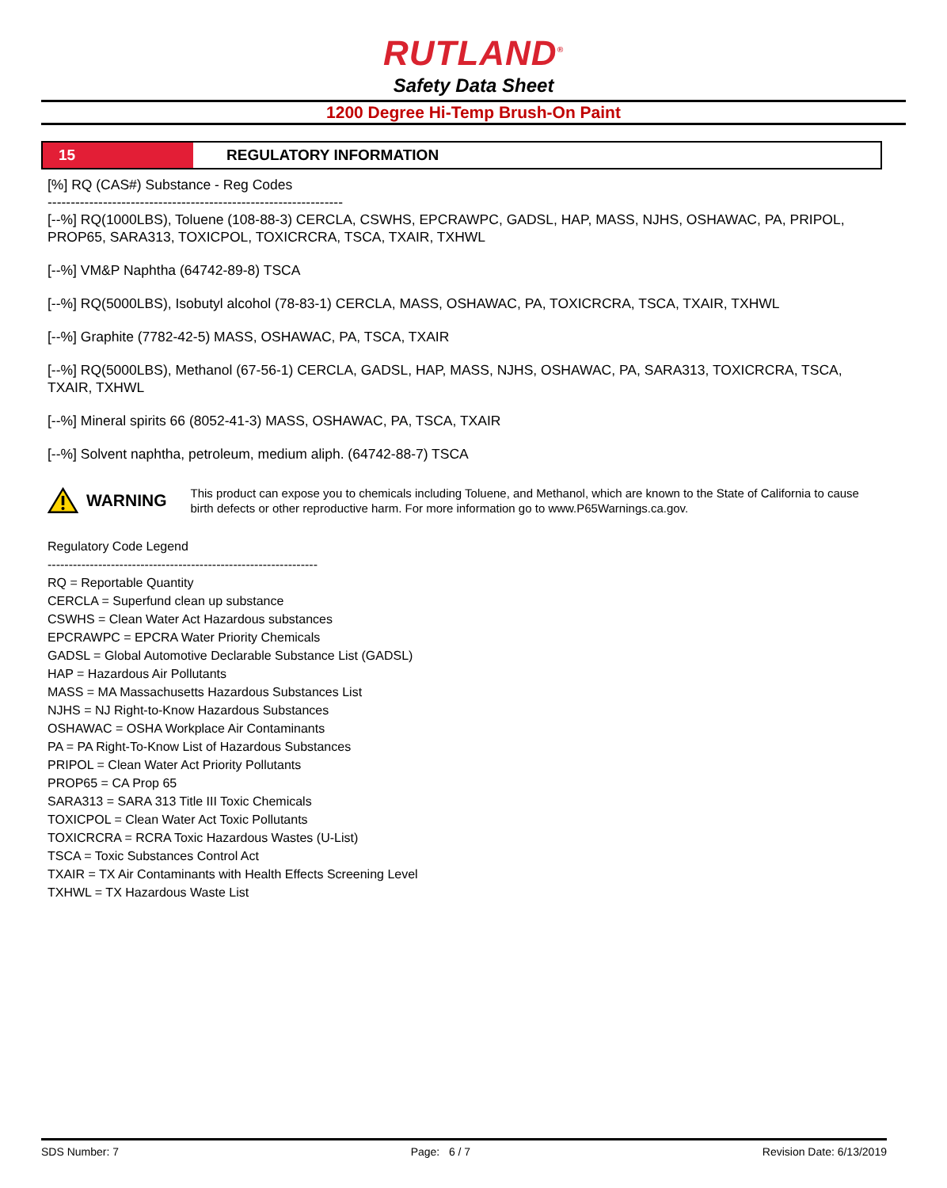RUTLAND<sup>®</sup>
Safety Data Sheet
1200 Degree Hi-Temp Brush-On Paint
15 REGULATORY INFORMATION
[%] RQ (CAS#) Substance - Reg Codes
----------------------------------------------------------------
[--%] RQ(1000LBS), Toluene (108-88-3) CERCLA, CSWHS, EPCRAWPC, GADSL, HAP, MASS, NJHS, OSHAWAC, PA, PRIPOL, PROP65, SARA313, TOXICPOL, TOXICRCRA, TSCA, TXAIR, TXHWL
[--%] VM&P Naphtha (64742-89-8) TSCA
[--%] RQ(5000LBS), Isobutyl alcohol (78-83-1) CERCLA, MASS, OSHAWAC, PA, TOXICRCRA, TSCA, TXAIR, TXHWL
[--%] Graphite (7782-42-5) MASS, OSHAWAC, PA, TSCA, TXAIR
[--%] RQ(5000LBS), Methanol (67-56-1) CERCLA, GADSL, HAP, MASS, NJHS, OSHAWAC, PA, SARA313, TOXICRCRA, TSCA, TXAIR, TXHWL
[--%] Mineral spirits 66 (8052-41-3) MASS, OSHAWAC, PA, TSCA, TXAIR
[--%] Solvent naphtha, petroleum, medium aliph. (64742-88-7) TSCA
WARNING
This product can expose you to chemicals including Toluene, and Methanol, which are known to the State of California to cause birth defects or other reproductive harm. For more information go to www.P65Warnings.ca.gov.
Regulatory Code Legend
----------------------------------------------------------------
RQ = Reportable Quantity
CERCLA = Superfund clean up substance
CSWHS = Clean Water Act Hazardous substances
EPCRAWPC = EPCRA Water Priority Chemicals
GADSL = Global Automotive Declarable Substance List (GADSL)
HAP = Hazardous Air Pollutants
MASS = MA Massachusetts Hazardous Substances List
NJHS = NJ Right-to-Know Hazardous Substances
OSHAWAC = OSHA Workplace Air Contaminants
PA = PA Right-To-Know List of Hazardous Substances
PRIPOL = Clean Water Act Priority Pollutants
PROP65 = CA Prop 65
SARA313 = SARA 313 Title III Toxic Chemicals
TOXICPOL = Clean Water Act Toxic Pollutants
TOXICRCRA = RCRA Toxic Hazardous Wastes (U-List)
TSCA = Toxic Substances Control Act
TXAIR = TX Air Contaminants with Health Effects Screening Level
TXHWL = TX Hazardous Waste List
SDS Number: 7 Page: 6 / 7 Revision Date: 6/13/2019